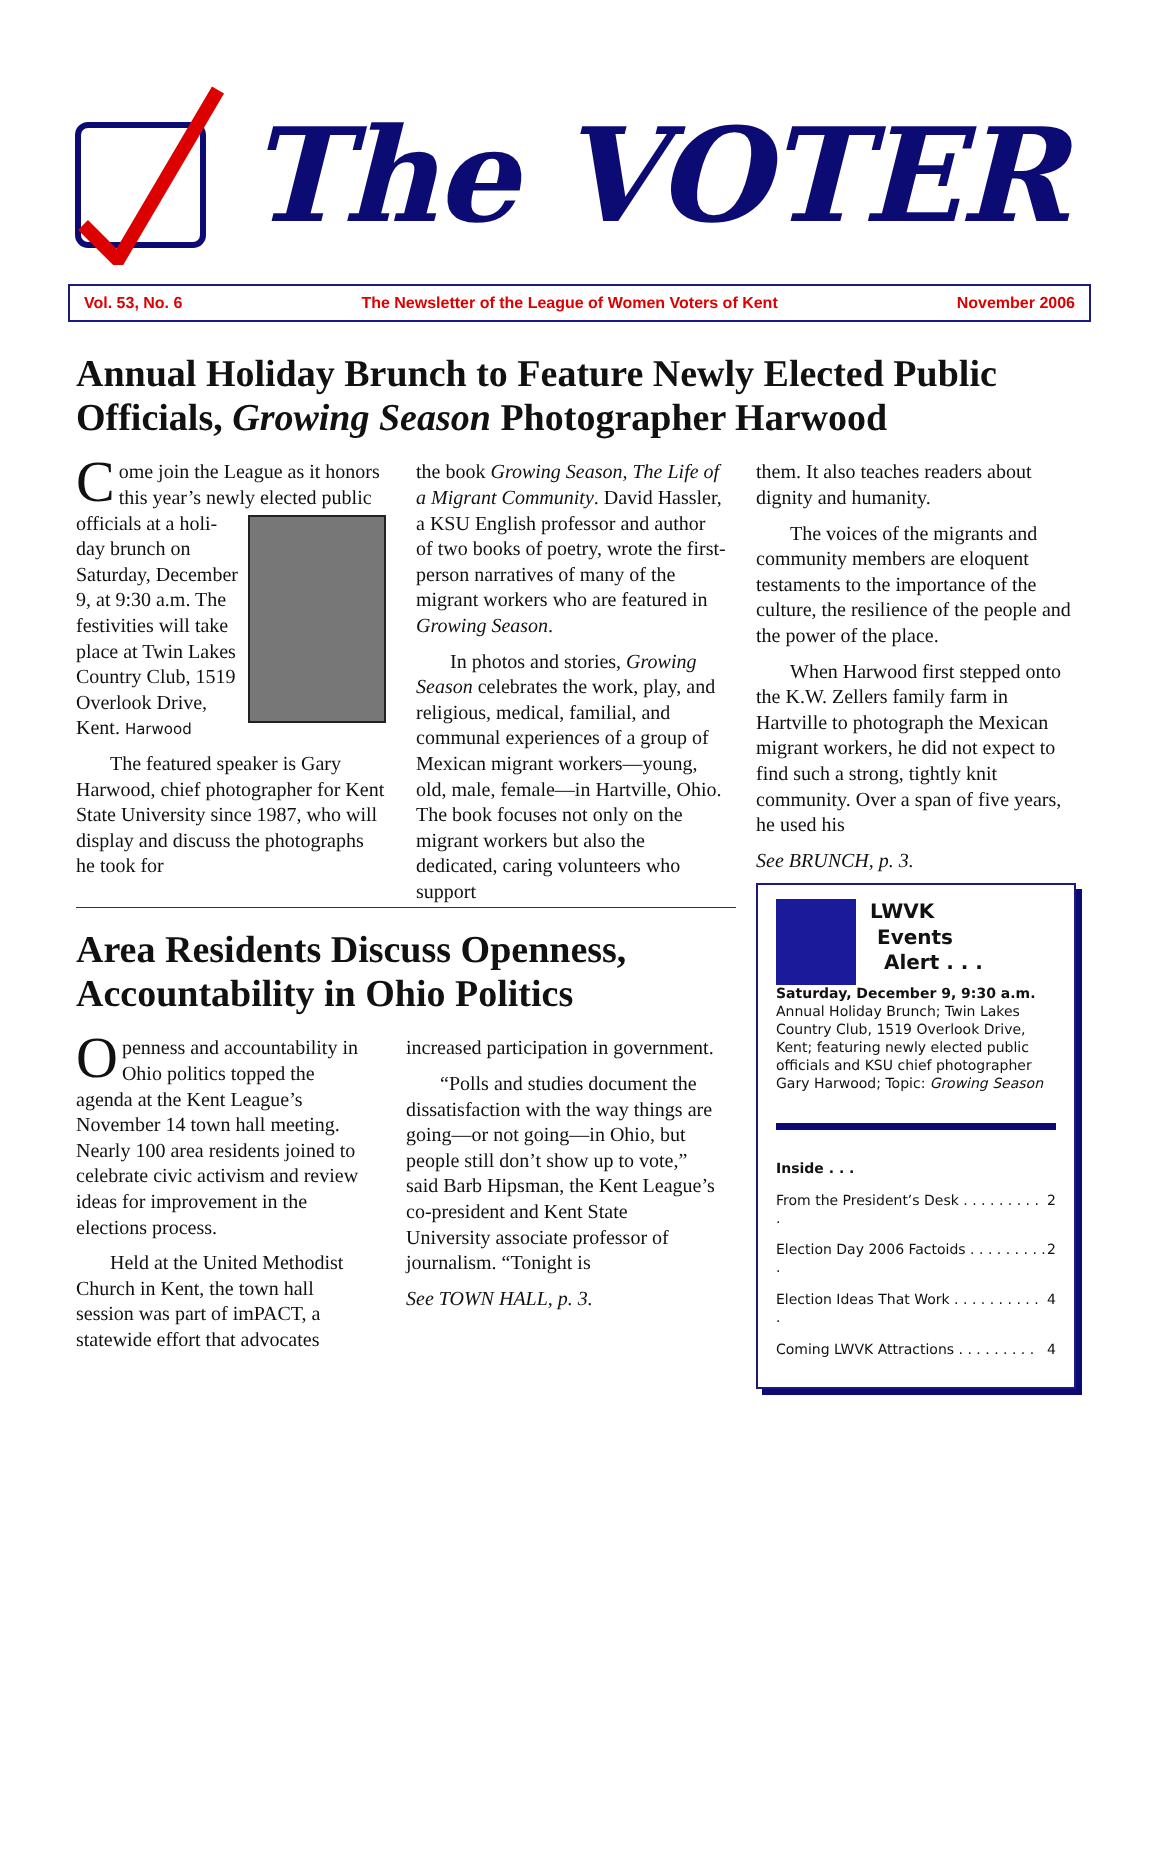The VOTER
Vol. 53, No. 6 The Newsletter of the League of Women Voters of Kent November 2006
Annual Holiday Brunch to Feature Newly Elected Public Officials, Growing Season Photographer Harwood
Come join the League as it honors this year’s newly elected public officials at a holi- day brunch on Saturday, December 9, at 9:30 a.m. The festivities will take place at Twin Lakes Country Club, 1519 Overlook Drive, Kent. Harwood
The featured speaker is Gary Harwood, chief photographer for Kent State University since 1987, who will display and discuss the photographs he took for
the book Growing Season, The Life of a Migrant Community. David Hassler, a KSU English professor and author of two books of poetry, wrote the first-person narratives of many of the migrant workers who are featured in Growing Season.
In photos and stories, Growing Season celebrates the work, play, and religious, medical, familial, and communal experiences of a group of Mexican migrant workers—young, old, male, female—in Hartville, Ohio. The book focuses not only on the migrant workers but also the dedicated, caring volunteers who support
them. It also teaches readers about dignity and humanity.
The voices of the migrants and community members are eloquent testaments to the importance of the culture, the resilience of the people and the power of the place.
When Harwood first stepped onto the K.W. Zellers family farm in Hartville to photograph the Mexican migrant workers, he did not expect to find such a strong, tightly knit community. Over a span of five years, he used his
See BRUNCH, p. 3.
LWVK
Events
Alert . . .
Saturday, December 9, 9:30 a.m.
Annual Holiday Brunch; Twin Lakes Country Club, 1519 Overlook Drive, Kent; featuring newly elected public officials and KSU chief photographer Gary Harwood; Topic: Growing Season
Inside . . .
From the President’s Desk . . . . . . . . . . 2
Election Day 2006 Factoids . . . . . . . . . . 2
Election Ideas That Work . . . . . . . . . . . 4
Coming LWVK Attractions . . . . . . . . . 4
Area Residents Discuss Openness, Accountability in Ohio Politics
Openness and accountability in Ohio politics topped the agenda at the Kent League’s November 14 town hall meeting. Nearly 100 area residents joined to celebrate civic activism and review ideas for improvement in the elections process.
Held at the United Methodist Church in Kent, the town hall session was part of imPACT, a statewide effort that advocates
increased participation in government.
“Polls and studies document the dissatisfaction with the way things are going—or not going—in Ohio, but people still don’t show up to vote,” said Barb Hipsman, the Kent League’s co-president and Kent State University associate professor of journalism. “Tonight is
See TOWN HALL, p. 3.